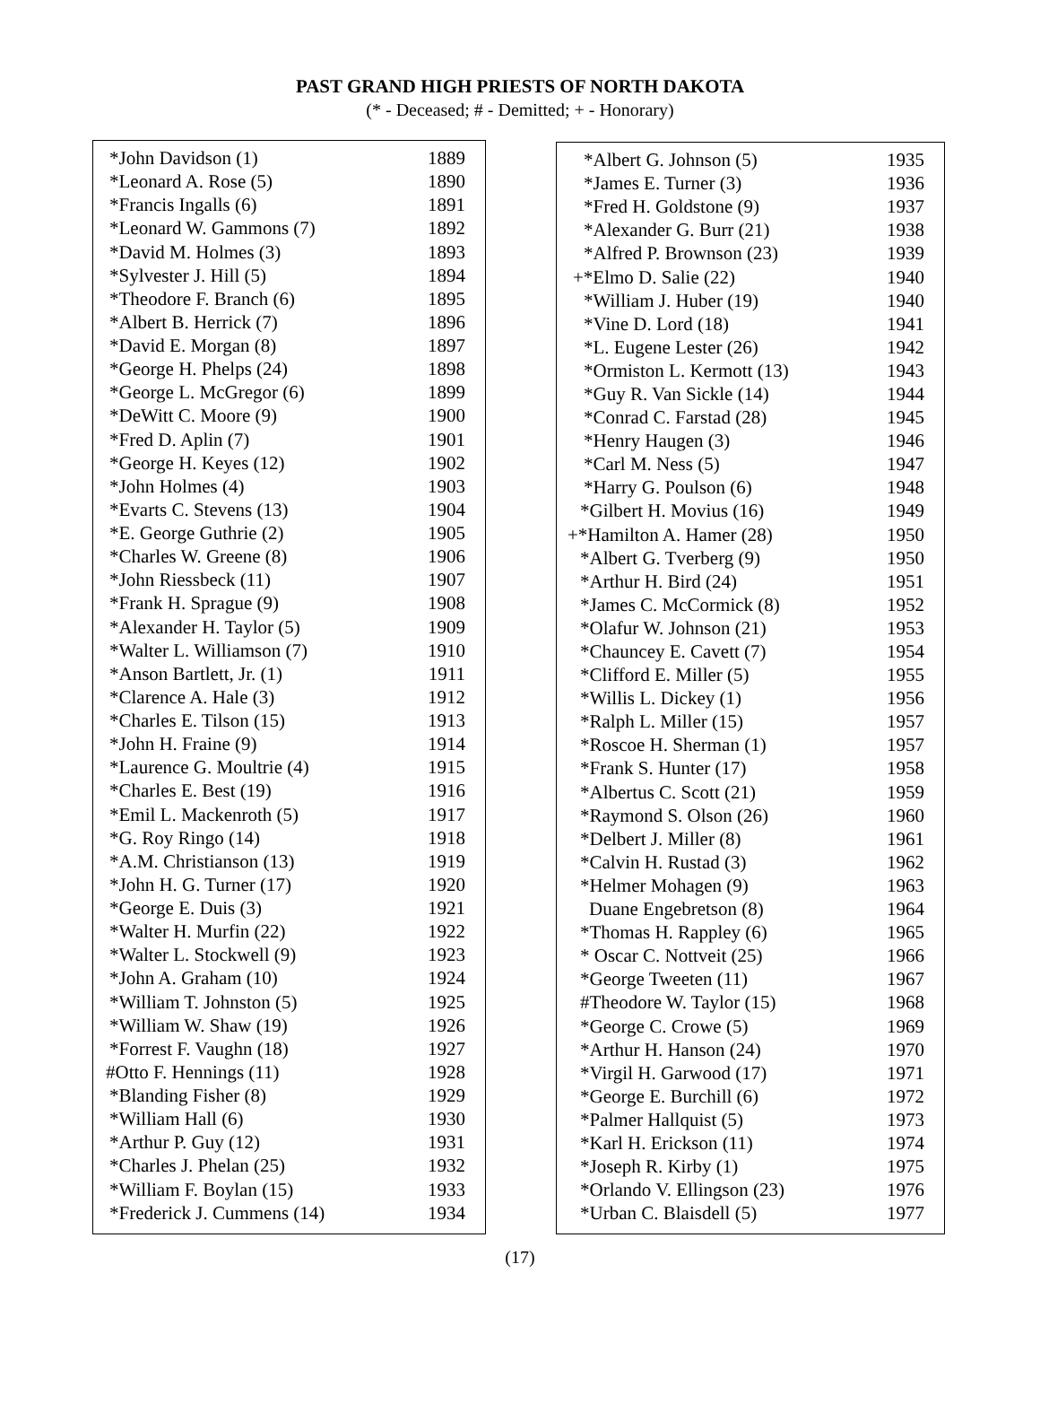PAST GRAND HIGH PRIESTS OF NORTH DAKOTA
(* - Deceased; # - Demitted; + - Honorary)
| *John Davidson (1) | 1889 |
| *Leonard A. Rose (5) | 1890 |
| *Francis Ingalls (6) | 1891 |
| *Leonard W. Gammons (7) | 1892 |
| *David M. Holmes (3) | 1893 |
| *Sylvester J. Hill (5) | 1894 |
| *Theodore F. Branch (6) | 1895 |
| *Albert B. Herrick (7) | 1896 |
| *David E. Morgan (8) | 1897 |
| *George H. Phelps (24) | 1898 |
| *George L. McGregor (6) | 1899 |
| *DeWitt C. Moore (9) | 1900 |
| *Fred D. Aplin (7) | 1901 |
| *George H. Keyes (12) | 1902 |
| *John Holmes (4) | 1903 |
| *Evarts C. Stevens (13) | 1904 |
| *E. George Guthrie (2) | 1905 |
| *Charles W. Greene (8) | 1906 |
| *John Riessbeck (11) | 1907 |
| *Frank H. Sprague (9) | 1908 |
| *Alexander H. Taylor (5) | 1909 |
| *Walter L. Williamson (7) | 1910 |
| *Anson Bartlett, Jr. (1) | 1911 |
| *Clarence A. Hale (3) | 1912 |
| *Charles E. Tilson (15) | 1913 |
| *John H. Fraine (9) | 1914 |
| *Laurence G. Moultrie (4) | 1915 |
| *Charles E. Best (19) | 1916 |
| *Emil L. Mackenroth (5) | 1917 |
| *G. Roy Ringo (14) | 1918 |
| *A.M. Christianson (13) | 1919 |
| *John H. G. Turner (17) | 1920 |
| *George E. Duis (3) | 1921 |
| *Walter H. Murfin (22) | 1922 |
| *Walter L. Stockwell (9) | 1923 |
| *John A. Graham (10) | 1924 |
| *William T. Johnston (5) | 1925 |
| *William W. Shaw (19) | 1926 |
| *Forrest F. Vaughn (18) | 1927 |
| #Otto F. Hennings (11) | 1928 |
| *Blanding Fisher (8) | 1929 |
| *William Hall (6) | 1930 |
| *Arthur P. Guy (12) | 1931 |
| *Charles J. Phelan (25) | 1932 |
| *William F. Boylan (15) | 1933 |
| *Frederick J. Cummens (14) | 1934 |
| *Albert G. Johnson (5) | 1935 |
| *James E. Turner (3) | 1936 |
| *Fred H. Goldstone (9) | 1937 |
| *Alexander G. Burr (21) | 1938 |
| *Alfred P. Brownson (23) | 1939 |
| +*Elmo D. Salie (22) | 1940 |
| *William J. Huber (19) | 1940 |
| *Vine D. Lord (18) | 1941 |
| *L. Eugene Lester (26) | 1942 |
| *Ormiston L. Kermott (13) | 1943 |
| *Guy R. Van Sickle (14) | 1944 |
| *Conrad C. Farstad (28) | 1945 |
| *Henry Haugen (3) | 1946 |
| *Carl M. Ness (5) | 1947 |
| *Harry G. Poulson (6) | 1948 |
| *Gilbert H. Movius (16) | 1949 |
| +*Hamilton A. Hamer (28) | 1950 |
| *Albert G. Tverberg (9) | 1950 |
| *Arthur H. Bird (24) | 1951 |
| *James C. McCormick (8) | 1952 |
| *Olafur W. Johnson (21) | 1953 |
| *Chauncey E. Cavett (7) | 1954 |
| *Clifford E. Miller (5) | 1955 |
| *Willis L. Dickey (1) | 1956 |
| *Ralph L. Miller (15) | 1957 |
| *Roscoe H. Sherman (1) | 1957 |
| *Frank S. Hunter (17) | 1958 |
| *Albertus C. Scott (21) | 1959 |
| *Raymond S. Olson (26) | 1960 |
| *Delbert J. Miller (8) | 1961 |
| *Calvin H. Rustad (3) | 1962 |
| *Helmer Mohagen (9) | 1963 |
| Duane Engebretson (8) | 1964 |
| *Thomas H. Rappley (6) | 1965 |
| * Oscar C. Nottveit (25) | 1966 |
| *George Tweeten (11) | 1967 |
| #Theodore W. Taylor (15) | 1968 |
| *George C. Crowe (5) | 1969 |
| *Arthur H. Hanson (24) | 1970 |
| *Virgil H. Garwood (17) | 1971 |
| *George E. Burchill (6) | 1972 |
| *Palmer Hallquist (5) | 1973 |
| *Karl H. Erickson (11) | 1974 |
| *Joseph R. Kirby (1) | 1975 |
| *Orlando V. Ellingson (23) | 1976 |
| *Urban C. Blaisdell (5) | 1977 |
(17)